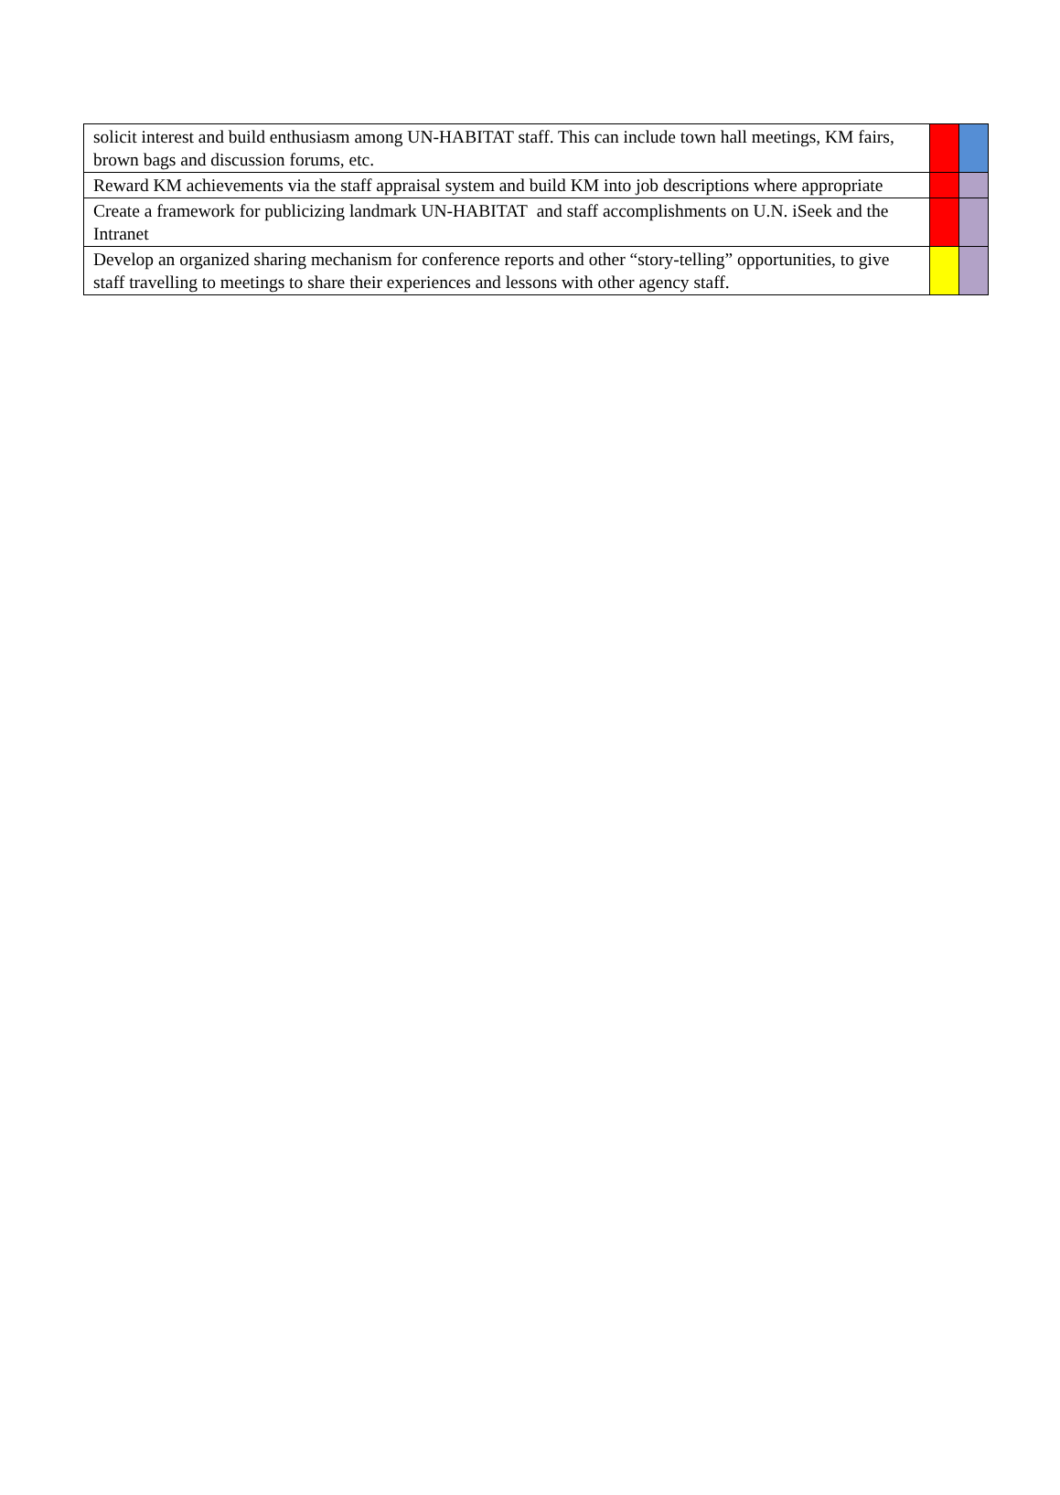| solicit interest and build enthusiasm among UN-HABITAT staff. This can include town hall meetings, KM fairs, brown bags and discussion forums, etc. | | |
| Reward KM achievements via the staff appraisal system and build KM into job descriptions where appropriate | | |
| Create a framework for publicizing landmark UN-HABITAT and staff accomplishments on U.N. iSeek and the Intranet | | |
| Develop an organized sharing mechanism for conference reports and other “story-telling” opportunities, to give staff travelling to meetings to share their experiences and lessons with other agency staff. | | |